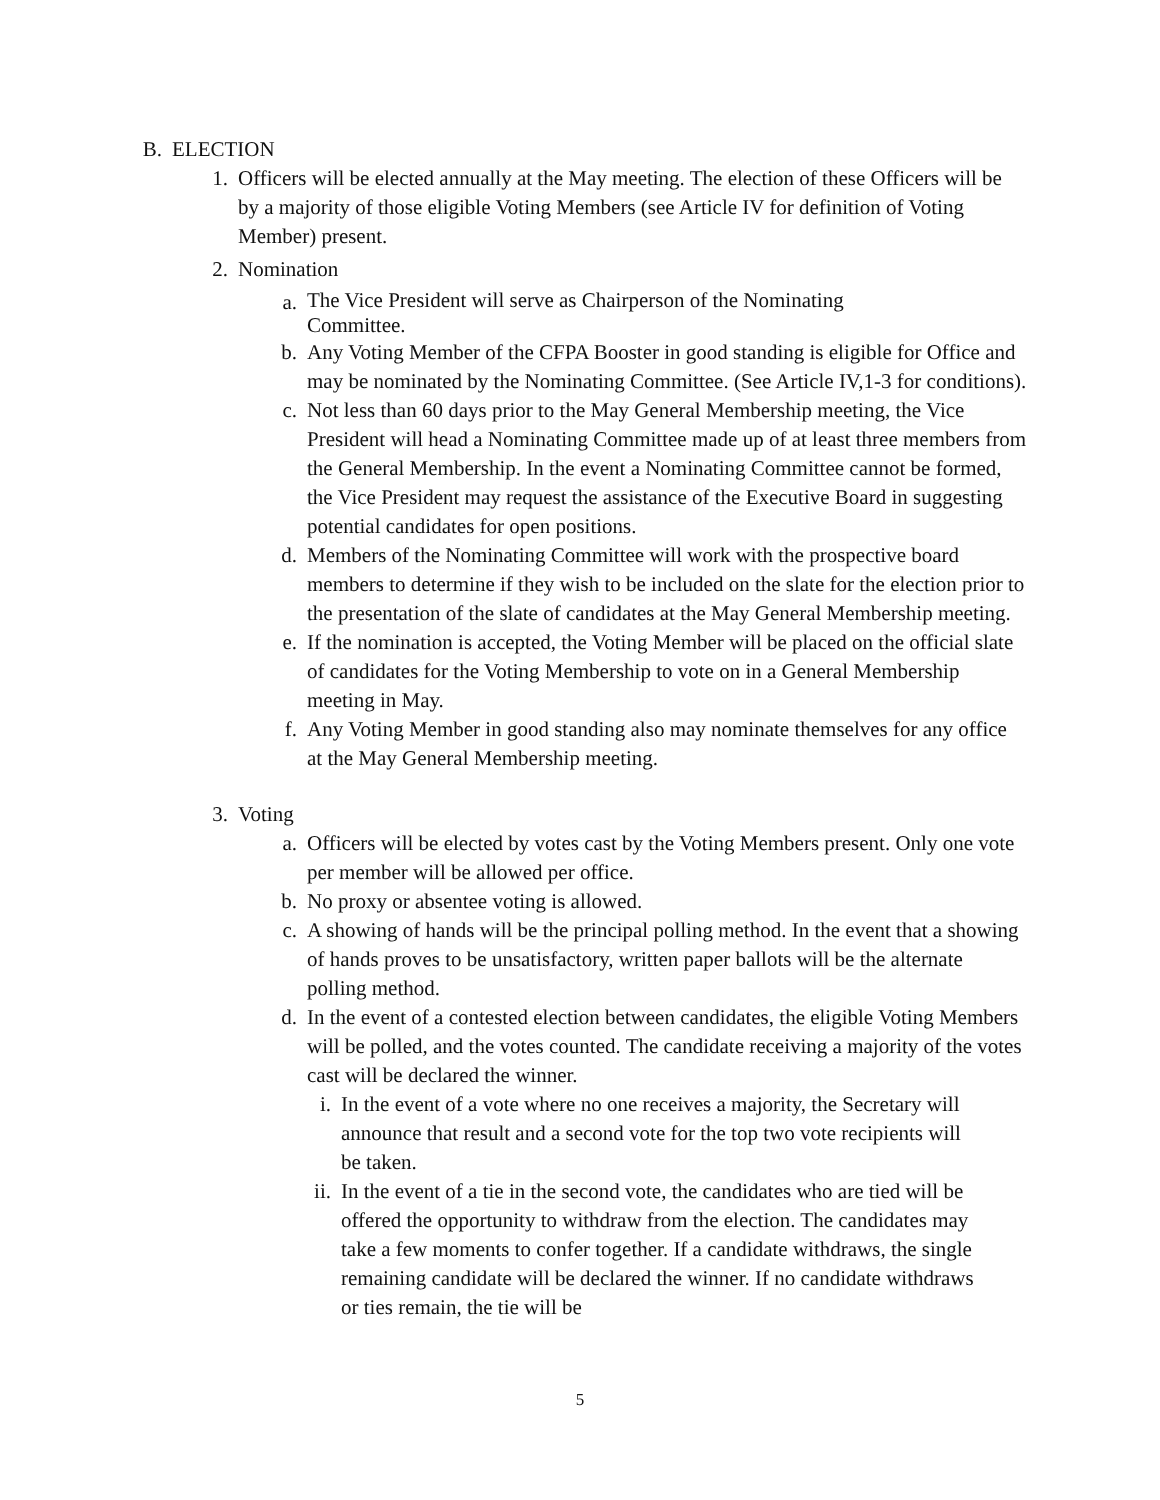B. ELECTION
1. Officers will be elected annually at the May meeting. The election of these Officers will be by a majority of those eligible Voting Members (see Article IV for definition of Voting Member) present.
2. Nomination
a.
The Vice President will serve as Chairperson of the Nominating
Committee.
b. Any Voting Member of the CFPA Booster in good standing is eligible for Office and may be nominated by the Nominating Committee. (See Article IV,1-3 for conditions).
c. Not less than 60 days prior to the May General Membership meeting, the Vice President will head a Nominating Committee made up of at least three members from the General Membership. In the event a Nominating Committee cannot be formed, the Vice President may request the assistance of the Executive Board in suggesting potential candidates for open positions.
d. Members of the Nominating Committee will work with the prospective board members to determine if they wish to be included on the slate for the election prior to the presentation of the slate of candidates at the May General Membership meeting.
e. If the nomination is accepted, the Voting Member will be placed on the official slate of candidates for the Voting Membership to vote on in a General Membership meeting in May.
f. Any Voting Member in good standing also may nominate themselves for any office at the May General Membership meeting.
3. Voting
a. Officers will be elected by votes cast by the Voting Members present. Only one vote per member will be allowed per office.
b. No proxy or absentee voting is allowed.
c. A showing of hands will be the principal polling method. In the event that a showing of hands proves to be unsatisfactory, written paper ballots will be the alternate polling method.
d. In the event of a contested election between candidates, the eligible Voting Members will be polled, and the votes counted. The candidate receiving a majority of the votes cast will be declared the winner.
i. In the event of a vote where no one receives a majority, the Secretary will announce that result and a second vote for the top two vote recipients will be taken.
ii. In the event of a tie in the second vote, the candidates who are tied will be offered the opportunity to withdraw from the election. The candidates may take a few moments to confer together. If a candidate withdraws, the single remaining candidate will be declared the winner. If no candidate withdraws or ties remain, the tie will be
5